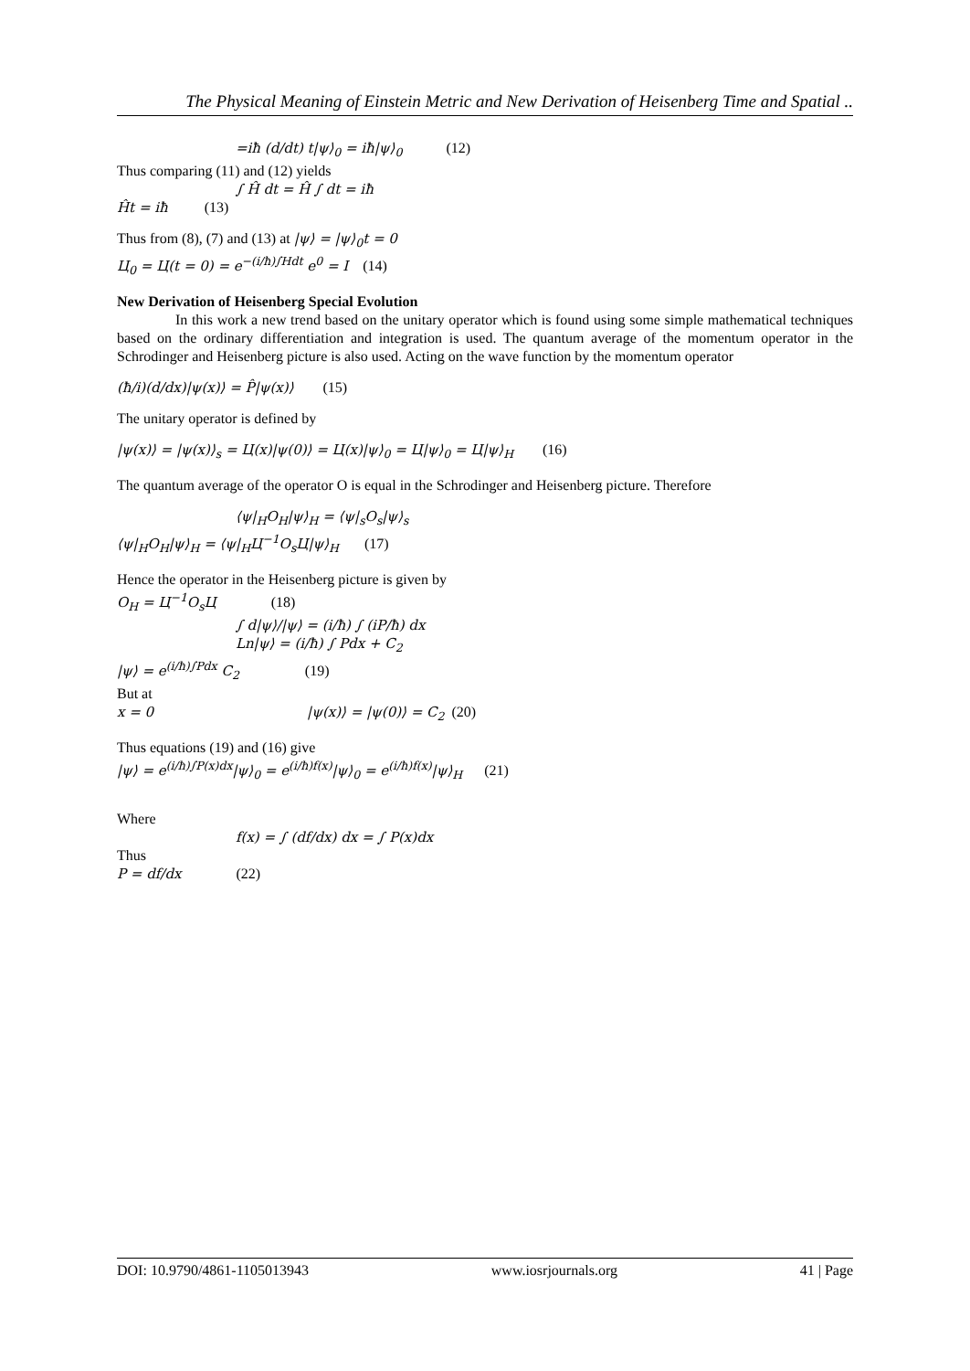The Physical Meaning of Einstein Metric and New Derivation of Heisenberg Time and Spatial ..
=iħ (d/dt) t|ψ⟩<sub>0</sub> = iħ|ψ⟩<sub>0</sub> (12)
Thus comparing (11) and (12) yields
∫ Ĥ dt = Ĥ ∫ dt = iħ
Ĥt = iħ (13)
Thus from (8), (7) and (13) at |ψ⟩ = |ψ⟩<sub>0</sub>t = 0
Ц<sub>0</sub> = Ц(t = 0) = e<sup>−(i/ħ)∫Hdt</sup> e<sup>0</sup> = I (14)
New Derivation of Heisenberg Special Evolution
In this work a new trend based on the unitary operator which is found using some simple mathematical techniques based on the ordinary differentiation and integration is used. The quantum average of the momentum operator in the Schrodinger and Heisenberg picture is also used. Acting on the wave function by the momentum operator
(ħ/i)(d/dx)|ψ(x)⟩ = P̂|ψ(x)⟩ (15)
The unitary operator is defined by
|ψ(x)⟩ = |ψ(x)⟩<sub>s</sub> = Ц(x)|ψ(0)⟩ = Ц(x)|ψ⟩<sub>0</sub> = Ц|ψ⟩<sub>0</sub> = Ц|ψ⟩<sub>H</sub> (16)
The quantum average of the operator O is equal in the Schrodinger and Heisenberg picture. Therefore
⟨ψ|<sub>H</sub>O<sub>H</sub>|ψ⟩<sub>H</sub> = ⟨ψ|<sub>s</sub>O<sub>s</sub>|ψ⟩<sub>s</sub>
⟨ψ|<sub>H</sub>O<sub>H</sub>|ψ⟩<sub>H</sub> = ⟨ψ|<sub>H</sub>Ц<sup>−1</sup>O<sub>s</sub>Ц|ψ⟩<sub>H</sub> (17)
Hence the operator in the Heisenberg picture is given by
O<sub>H</sub> = Ц<sup>−1</sup>O<sub>s</sub>Ц (18)
∫ d|ψ⟩/|ψ⟩ = (i/ħ) ∫ (iP/ħ) dx
Ln|ψ⟩ = (i/ħ) ∫ Pdx + C<sub>2</sub>
|ψ⟩ = e<sup>(i/ħ)∫Pdx</sup> C<sub>2</sub> (19)
But at
x = 0 |ψ(x)⟩ = |ψ(0)⟩ = C<sub>2</sub> (20)
Thus equations (19) and (16) give
|ψ⟩ = e<sup>(i/ħ)∫P(x)dx</sup>|ψ⟩<sub>0</sub> = e<sup>(i/ħ)f(x)</sup>|ψ⟩<sub>0</sub> = e<sup>(i/ħ)f(x)</sup>|ψ⟩<sub>H</sub> (21)
Where
f(x) = ∫ (df/dx) dx = ∫ P(x)dx
Thus
P = df/dx (22)
DOI: 10.9790/4861-1105013943 www.iosrjournals.org 41 | Page